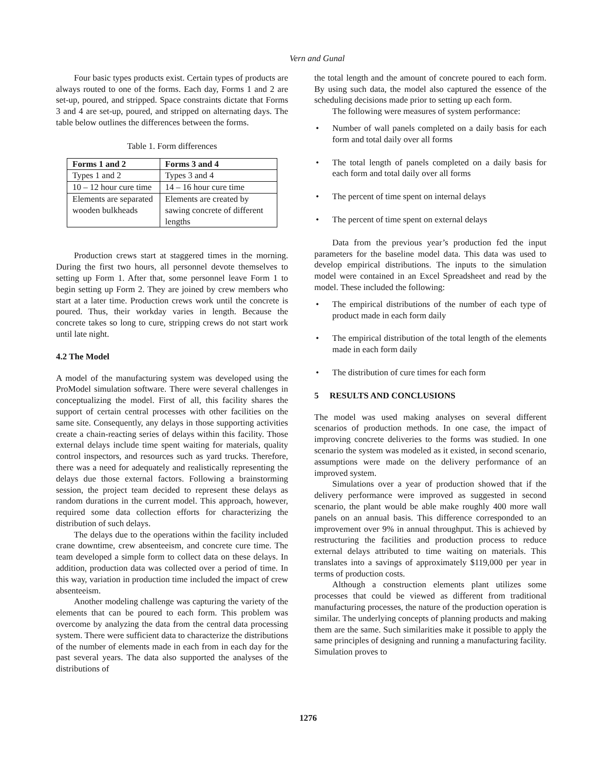Vern and Gunal
Four basic types products exist. Certain types of products are always routed to one of the forms. Each day, Forms 1 and 2 are set-up, poured, and stripped. Space constraints dictate that Forms 3 and 4 are set-up, poured, and stripped on alternating days. The table below outlines the differences between the forms.
Table 1. Form differences
| Forms 1 and 2 | Forms 3 and 4 |
| --- | --- |
| Types 1 and 2 | Types 3 and 4 |
| 10 – 12 hour cure time | 14 – 16 hour cure time |
| Elements are separated wooden bulkheads | Elements are created by sawing concrete of different lengths |
Production crews start at staggered times in the morning. During the first two hours, all personnel devote themselves to setting up Form 1. After that, some personnel leave Form 1 to begin setting up Form 2. They are joined by crew members who start at a later time. Production crews work until the concrete is poured. Thus, their workday varies in length. Because the concrete takes so long to cure, stripping crews do not start work until late night.
4.2 The Model
A model of the manufacturing system was developed using the ProModel simulation software. There were several challenges in conceptualizing the model. First of all, this facility shares the support of certain central processes with other facilities on the same site. Consequently, any delays in those supporting activities create a chain-reacting series of delays within this facility. Those external delays include time spent waiting for materials, quality control inspectors, and resources such as yard trucks. Therefore, there was a need for adequately and realistically representing the delays due those external factors. Following a brainstorming session, the project team decided to represent these delays as random durations in the current model. This approach, however, required some data collection efforts for characterizing the distribution of such delays.
The delays due to the operations within the facility included crane downtime, crew absenteeism, and concrete cure time. The team developed a simple form to collect data on these delays. In addition, production data was collected over a period of time. In this way, variation in production time included the impact of crew absenteeism.
Another modeling challenge was capturing the variety of the elements that can be poured to each form. This problem was overcome by analyzing the data from the central data processing system. There were sufficient data to characterize the distributions of the number of elements made in each from in each day for the past several years. The data also supported the analyses of the distributions of
the total length and the amount of concrete poured to each form. By using such data, the model also captured the essence of the scheduling decisions made prior to setting up each form.
The following were measures of system performance:
• Number of wall panels completed on a daily basis for each form and total daily over all forms
• The total length of panels completed on a daily basis for each form and total daily over all forms
• The percent of time spent on internal delays
• The percent of time spent on external delays
Data from the previous year’s production fed the input parameters for the baseline model data. This data was used to develop empirical distributions. The inputs to the simulation model were contained in an Excel Spreadsheet and read by the model. These included the following:
• The empirical distributions of the number of each type of product made in each form daily
• The empirical distribution of the total length of the elements made in each form daily
• The distribution of cure times for each form
5 RESULTS AND CONCLUSIONS
The model was used making analyses on several different scenarios of production methods. In one case, the impact of improving concrete deliveries to the forms was studied. In one scenario the system was modeled as it existed, in second scenario, assumptions were made on the delivery performance of an improved system.
Simulations over a year of production showed that if the delivery performance were improved as suggested in second scenario, the plant would be able make roughly 400 more wall panels on an annual basis. This difference corresponded to an improvement over 9% in annual throughput. This is achieved by restructuring the facilities and production process to reduce external delays attributed to time waiting on materials. This translates into a savings of approximately $119,000 per year in terms of production costs.
Although a construction elements plant utilizes some processes that could be viewed as different from traditional manufacturing processes, the nature of the production operation is similar. The underlying concepts of planning products and making them are the same. Such similarities make it possible to apply the same principles of designing and running a manufacturing facility. Simulation proves to
1276